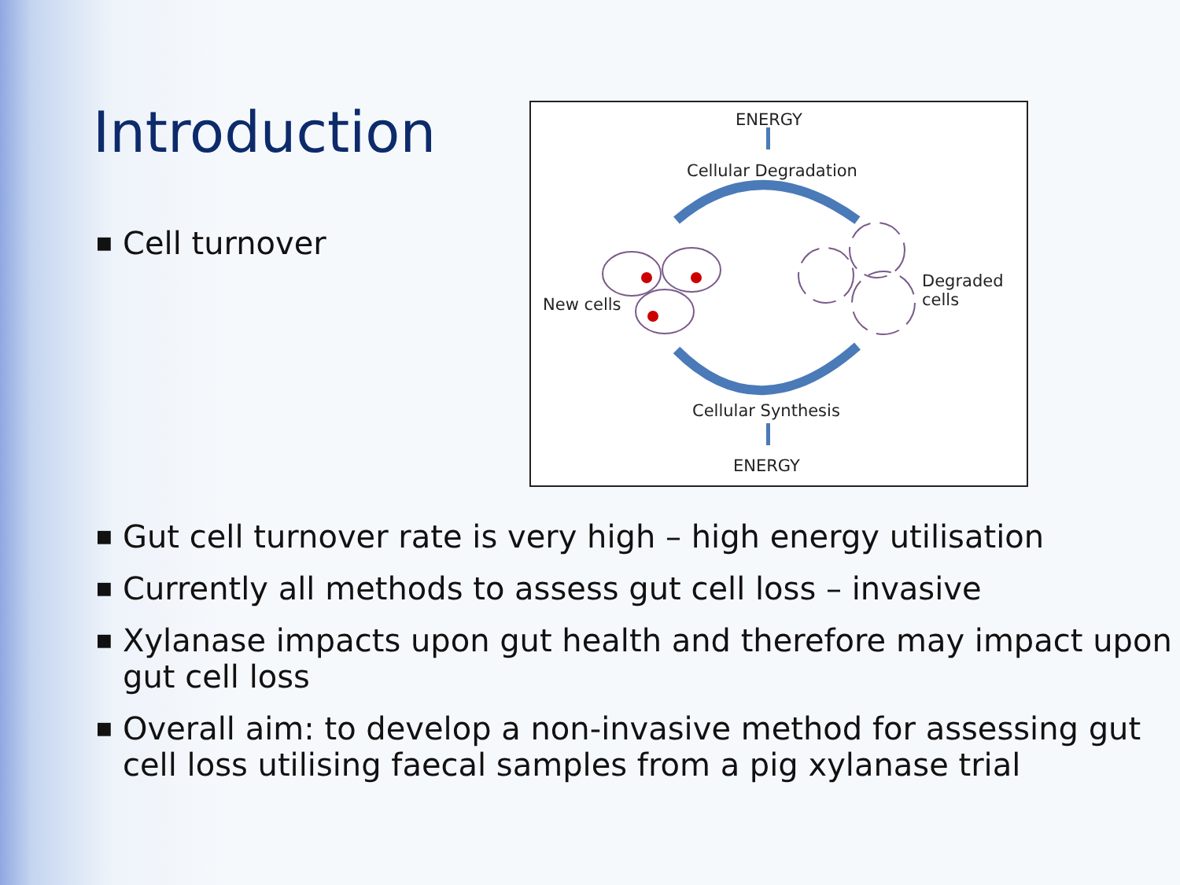Introduction
■ Cell turnover
ENERGY
Cellular Degradation
New cells
Degraded
cells
Cellular Synthesis
ENERGY
■ Gut cell turnover rate is very high – high energy utilisation
■ Currently all methods to assess gut cell loss – invasive
■ Xylanase impacts upon gut health and therefore may impact upon gut cell loss
■ Overall aim: to develop a non-invasive method for assessing gut cell loss utilising faecal samples from a pig xylanase trial